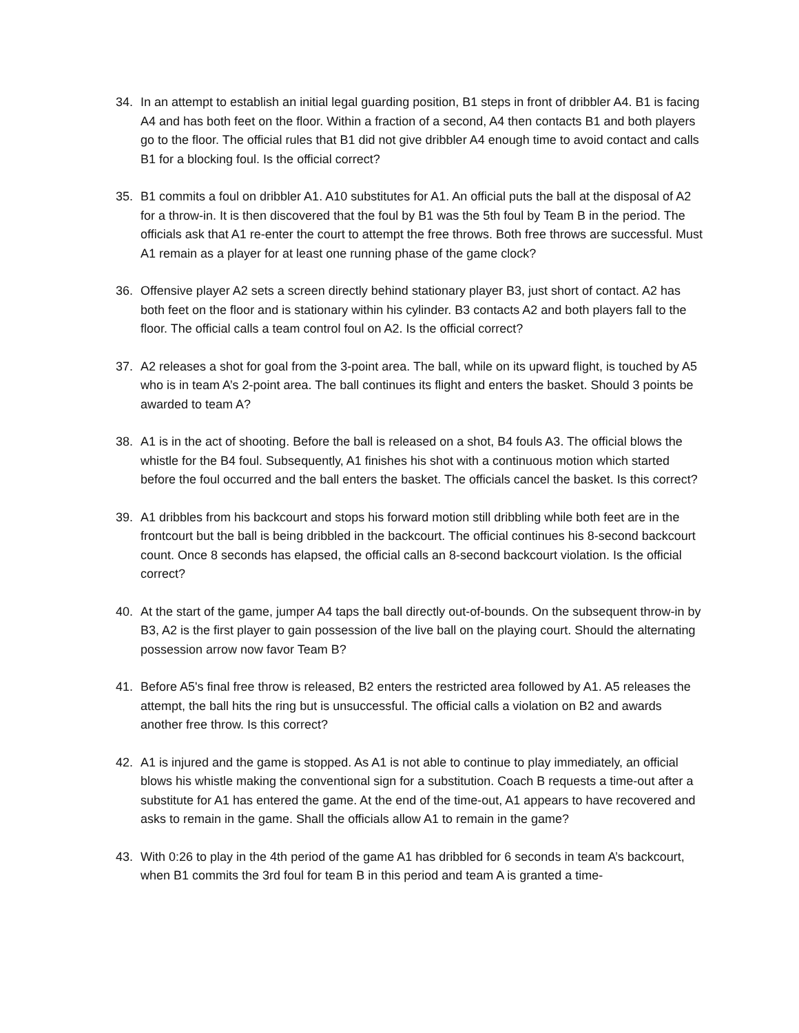34. In an attempt to establish an initial legal guarding position, B1 steps in front of dribbler A4. B1 is facing A4 and has both feet on the floor. Within a fraction of a second, A4 then contacts B1 and both players go to the floor. The official rules that B1 did not give dribbler A4 enough time to avoid contact and calls B1 for a blocking foul. Is the official correct?
35. B1 commits a foul on dribbler A1. A10 substitutes for A1. An official puts the ball at the disposal of A2 for a throw-in. It is then discovered that the foul by B1 was the 5th foul by Team B in the period. The officials ask that A1 re-enter the court to attempt the free throws. Both free throws are successful. Must A1 remain as a player for at least one running phase of the game clock?
36. Offensive player A2 sets a screen directly behind stationary player B3, just short of contact. A2 has both feet on the floor and is stationary within his cylinder. B3 contacts A2 and both players fall to the floor. The official calls a team control foul on A2. Is the official correct?
37. A2 releases a shot for goal from the 3-point area. The ball, while on its upward flight, is touched by A5 who is in team A’s 2-point area. The ball continues its flight and enters the basket. Should 3 points be awarded to team A?
38. A1 is in the act of shooting. Before the ball is released on a shot, B4 fouls A3. The official blows the whistle for the B4 foul. Subsequently, A1 finishes his shot with a continuous motion which started before the foul occurred and the ball enters the basket. The officials cancel the basket. Is this correct?
39. A1 dribbles from his backcourt and stops his forward motion still dribbling while both feet are in the frontcourt but the ball is being dribbled in the backcourt. The official continues his 8-second backcourt count. Once 8 seconds has elapsed, the official calls an 8-second backcourt violation. Is the official correct?
40. At the start of the game, jumper A4 taps the ball directly out-of-bounds. On the subsequent throw-in by B3, A2 is the first player to gain possession of the live ball on the playing court. Should the alternating possession arrow now favor Team B?
41. Before A5's final free throw is released, B2 enters the restricted area followed by A1. A5 releases the attempt, the ball hits the ring but is unsuccessful. The official calls a violation on B2 and awards another free throw. Is this correct?
42. A1 is injured and the game is stopped. As A1 is not able to continue to play immediately, an official blows his whistle making the conventional sign for a substitution. Coach B requests a time-out after a substitute for A1 has entered the game. At the end of the time-out, A1 appears to have recovered and asks to remain in the game. Shall the officials allow A1 to remain in the game?
43. With 0:26 to play in the 4th period of the game A1 has dribbled for 6 seconds in team A’s backcourt, when B1 commits the 3rd foul for team B in this period and team A is granted a time-